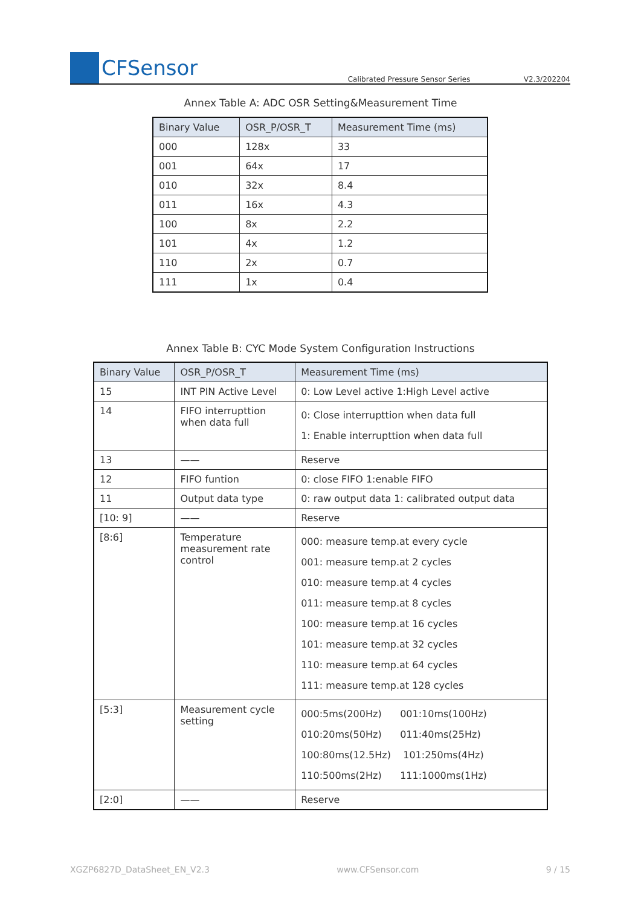CFSensor
Calibrated Pressure Sensor Series
V2.3/202204
Annex Table A: ADC OSR Setting&Measurement Time
| Binary Value | OSR_P/OSR_T | Measurement Time (ms) |
| --- | --- | --- |
| 000 | 128x | 33 |
| 001 | 64x | 17 |
| 010 | 32x | 8.4 |
| 011 | 16x | 4.3 |
| 100 | 8x | 2.2 |
| 101 | 4x | 1.2 |
| 110 | 2x | 0.7 |
| 111 | 1x | 0.4 |
Annex Table B: CYC Mode System Configuration Instructions
| Binary Value | OSR_P/OSR_T | Measurement Time (ms) |
| --- | --- | --- |
| 15 | INT PIN Active Level | 0: Low Level active 1:High Level active |
| 14 | FIFO interrupttion when data full | 0: Close interrupttion when data full 1: Enable interrupttion when data full |
| 13 | —— | Reserve |
| 12 | FIFO funtion | 0: close FIFO 1:enable FIFO |
| 11 | Output data type | 0: raw output data 1: calibrated output data |
| [10: 9] | —— | Reserve |
| [8:6] | Temperature measurement rate control | 000: measure temp.at every cycle 001: measure temp.at 2 cycles 010: measure temp.at 4 cycles 011: measure temp.at 8 cycles 100: measure temp.at 16 cycles 101: measure temp.at 32 cycles 110: measure temp.at 64 cycles 111: measure temp.at 128 cycles |
| [5:3] | Measurement cycle setting | 000:5ms(200Hz) 001:10ms(100Hz) 010:20ms(50Hz) 011:40ms(25Hz) 100:80ms(12.5Hz) 101:250ms(4Hz) 110:500ms(2Hz) 111:1000ms(1Hz) |
| [2:0] | —— | Reserve |
XGZP6827D_DataSheet_EN_V2.3 www.CFSensor.com 9 / 15